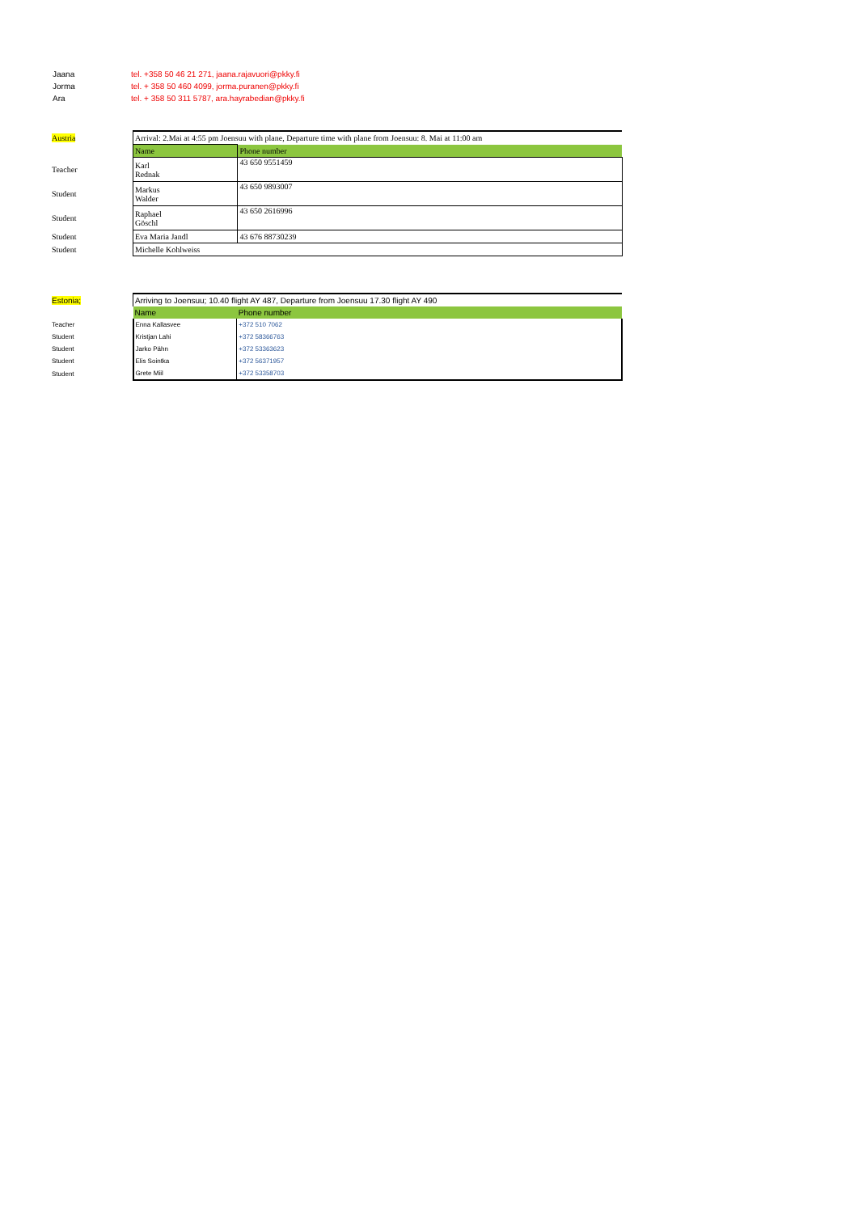Jaana tel. +358 50 46 21 271, jaana.rajavuori@pkky.fi
Jorma tel. + 358 50 460 4099, jorma.puranen@pkky.fi
Ara tel. + 358 50 311 5787, ara.hayrabedian@pkky.fi
| Austria | | Arrival: 2.Mai at 4:55 pm Joensuu with plane, Departure time with plane from Joensuu: 8. Mai at 11:00 am | |
| | | Name | Phone number |
| Teacher | | Karl Rednak | 43 650 9551459 |
| Student | | Markus Walder | 43 650 9893007 |
| Student | | Raphael Göschl | 43 650 2616996 |
| Student | | Eva Maria Jandl | 43 676 88730239 |
| Student | | Michelle Kohlweiss | |
| Estonia; | | Arriving to Joensuu; 10.40 flight AY 487, Departure from Joensuu 17.30 flight AY 490 | |
| | | Name | Phone number |
| Teacher | | Enna Kallasvee | +372 510 7062 |
| Student | | Kristjan Lahi | +372 58366763 |
| Student | | Jarko Pähn | +372 53363623 |
| Student | | Elis Sointka | +372 56371957 |
| Student | | Grete Miil | +372 53358703 |